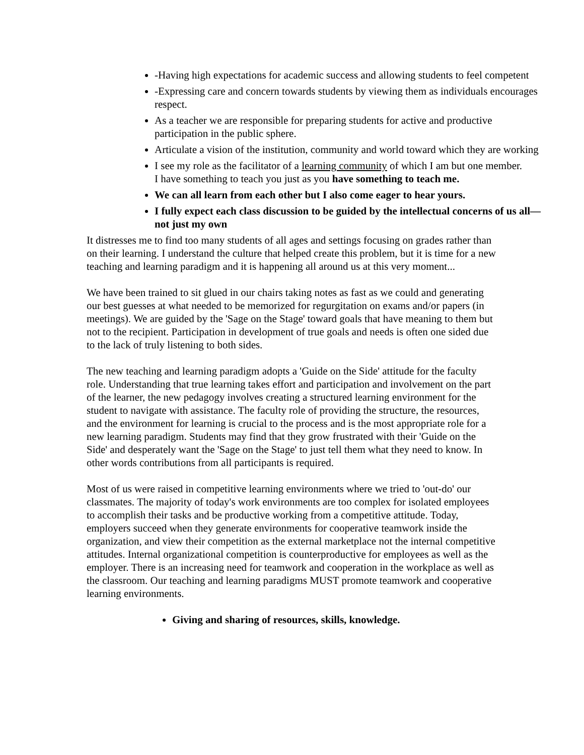-Having high expectations for academic success and allowing students to feel competent
-Expressing care and concern towards students by viewing them as individuals encourages respect.
As a teacher we are responsible for preparing students for active and productive participation in the public sphere.
Articulate a vision of the institution, community and world toward which they are working
I see my role as the facilitator of a learning community of which I am but one member. I have something to teach you just as you have something to teach me.
We can all learn from each other but I also come eager to hear yours.
I fully expect each class discussion to be guided by the intellectual concerns of us all—not just my own
It distresses me to find too many students of all ages and settings focusing on grades rather than on their learning. I understand the culture that helped create this problem, but it is time for a new teaching and learning paradigm and it is happening all around us at this very moment...
We have been trained to sit glued in our chairs taking notes as fast as we could and generating our best guesses at what needed to be memorized for regurgitation on exams and/or papers (in meetings). We are guided by the 'Sage on the Stage' toward goals that have meaning to them but not to the recipient. Participation in development of true goals and needs is often one sided due to the lack of truly listening to both sides.
The new teaching and learning paradigm adopts a 'Guide on the Side' attitude for the faculty role. Understanding that true learning takes effort and participation and involvement on the part of the learner, the new pedagogy involves creating a structured learning environment for the student to navigate with assistance. The faculty role of providing the structure, the resources, and the environment for learning is crucial to the process and is the most appropriate role for a new learning paradigm. Students may find that they grow frustrated with their 'Guide on the Side' and desperately want the 'Sage on the Stage' to just tell them what they need to know. In other words contributions from all participants is required.
Most of us were raised in competitive learning environments where we tried to 'out-do' our classmates. The majority of today's work environments are too complex for isolated employees to accomplish their tasks and be productive working from a competitive attitude. Today, employers succeed when they generate environments for cooperative teamwork inside the organization, and view their competition as the external marketplace not the internal competitive attitudes. Internal organizational competition is counterproductive for employees as well as the employer. There is an increasing need for teamwork and cooperation in the workplace as well as the classroom. Our teaching and learning paradigms MUST promote teamwork and cooperative learning environments.
Giving and sharing of resources, skills, knowledge.